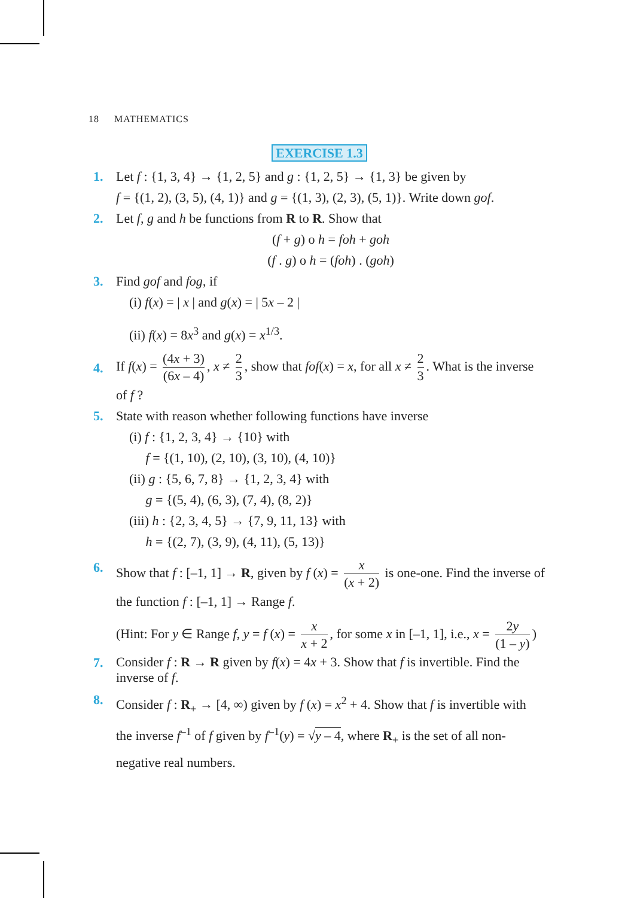18 MATHEMATICS
EXERCISE 1.3
1. Let f : {1, 3, 4} → {1, 2, 5} and g : {1, 2, 5} → {1, 3} be given by
f = {(1, 2), (3, 5), (4, 1)} and g = {(1, 3), (2, 3), (5, 1)}. Write down gof.
2. Let f, g and h be functions from R to R. Show that
(f + g) o h = foh + goh
(f . g) o h = (foh) . (goh)
3. Find gof and fog, if
(i) f(x) = | x | and g(x) = | 5x – 2 |
(ii) f(x) = 8x<sup>3</sup> and g(x) = x<sup>1/3</sup>.
4.
If f(x) = (4x + 3) (6x – 4), x ≠ 2 3, show that fof(x) = x, for all x ≠ 2 3. What is the inverse of f ?
5. State with reason whether following functions have inverse
(i) f : {1, 2, 3, 4} → {10} with
f = {(1, 10), (2, 10), (3, 10), (4, 10)}
(ii) g : {5, 6, 7, 8} → {1, 2, 3, 4} with
g = {(5, 4), (6, 3), (7, 4), (8, 2)}
(iii) h : {2, 3, 4, 5} → {7, 9, 11, 13} with
h = {(2, 7), (3, 9), (4, 11), (5, 13)}
6. Show that f : [–1, 1] → R, given by f (x) = x (x + 2) is one-one. Find the inverse of the function f : [–1, 1] → Range f.
(Hint: For y ∈ Range f, y = f (x) = x x + 2, for some x in [–1, 1], i.e., x = 2y (1 – y))
7.
Consider f : R → R given by f(x) = 4x + 3. Show that f is invertible. Find the inverse of f.
8.
Consider f : R<sub>+</sub> → [4, ∞) given by f (x) = x<sup>2</sup> + 4. Show that f is invertible with the inverse f<sup>–1</sup> of f given by f<sup>–1</sup>(y) = √y – 4, where R<sub>+</sub> is the set of all non-negative real numbers.